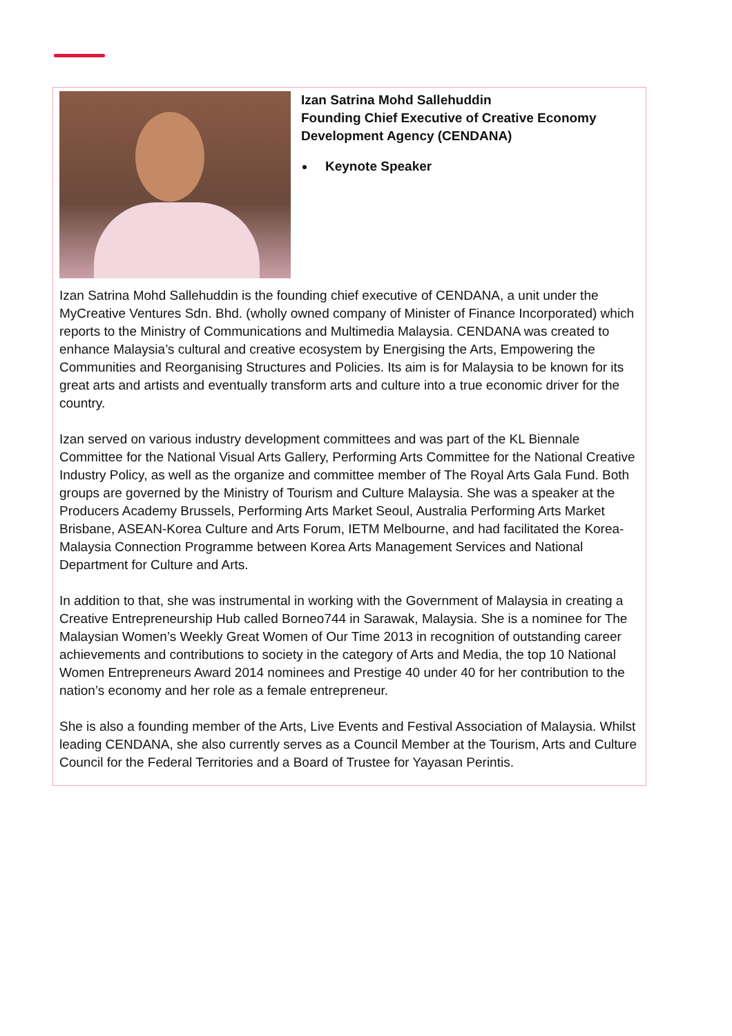Izan Satrina Mohd Sallehuddin
Founding Chief Executive of Creative Economy Development Agency (CENDANA)
Keynote Speaker
Izan Satrina Mohd Sallehuddin is the founding chief executive of CENDANA, a unit under the MyCreative Ventures Sdn. Bhd. (wholly owned company of Minister of Finance Incorporated) which reports to the Ministry of Communications and Multimedia Malaysia. CENDANA was created to enhance Malaysia’s cultural and creative ecosystem by Energising the Arts, Empowering the Communities and Reorganising Structures and Policies. Its aim is for Malaysia to be known for its great arts and artists and eventually transform arts and culture into a true economic driver for the country.
Izan served on various industry development committees and was part of the KL Biennale Committee for the National Visual Arts Gallery, Performing Arts Committee for the National Creative Industry Policy, as well as the organize and committee member of The Royal Arts Gala Fund. Both groups are governed by the Ministry of Tourism and Culture Malaysia. She was a speaker at the Producers Academy Brussels, Performing Arts Market Seoul, Australia Performing Arts Market Brisbane, ASEAN-Korea Culture and Arts Forum, IETM Melbourne, and had facilitated the Korea-Malaysia Connection Programme between Korea Arts Management Services and National Department for Culture and Arts.
In addition to that, she was instrumental in working with the Government of Malaysia in creating a Creative Entrepreneurship Hub called Borneo744 in Sarawak, Malaysia. She is a nominee for The Malaysian Women’s Weekly Great Women of Our Time 2013 in recognition of outstanding career achievements and contributions to society in the category of Arts and Media, the top 10 National Women Entrepreneurs Award 2014 nominees and Prestige 40 under 40 for her contribution to the nation’s economy and her role as a female entrepreneur.
She is also a founding member of the Arts, Live Events and Festival Association of Malaysia. Whilst leading CENDANA, she also currently serves as a Council Member at the Tourism, Arts and Culture Council for the Federal Territories and a Board of Trustee for Yayasan Perintis.